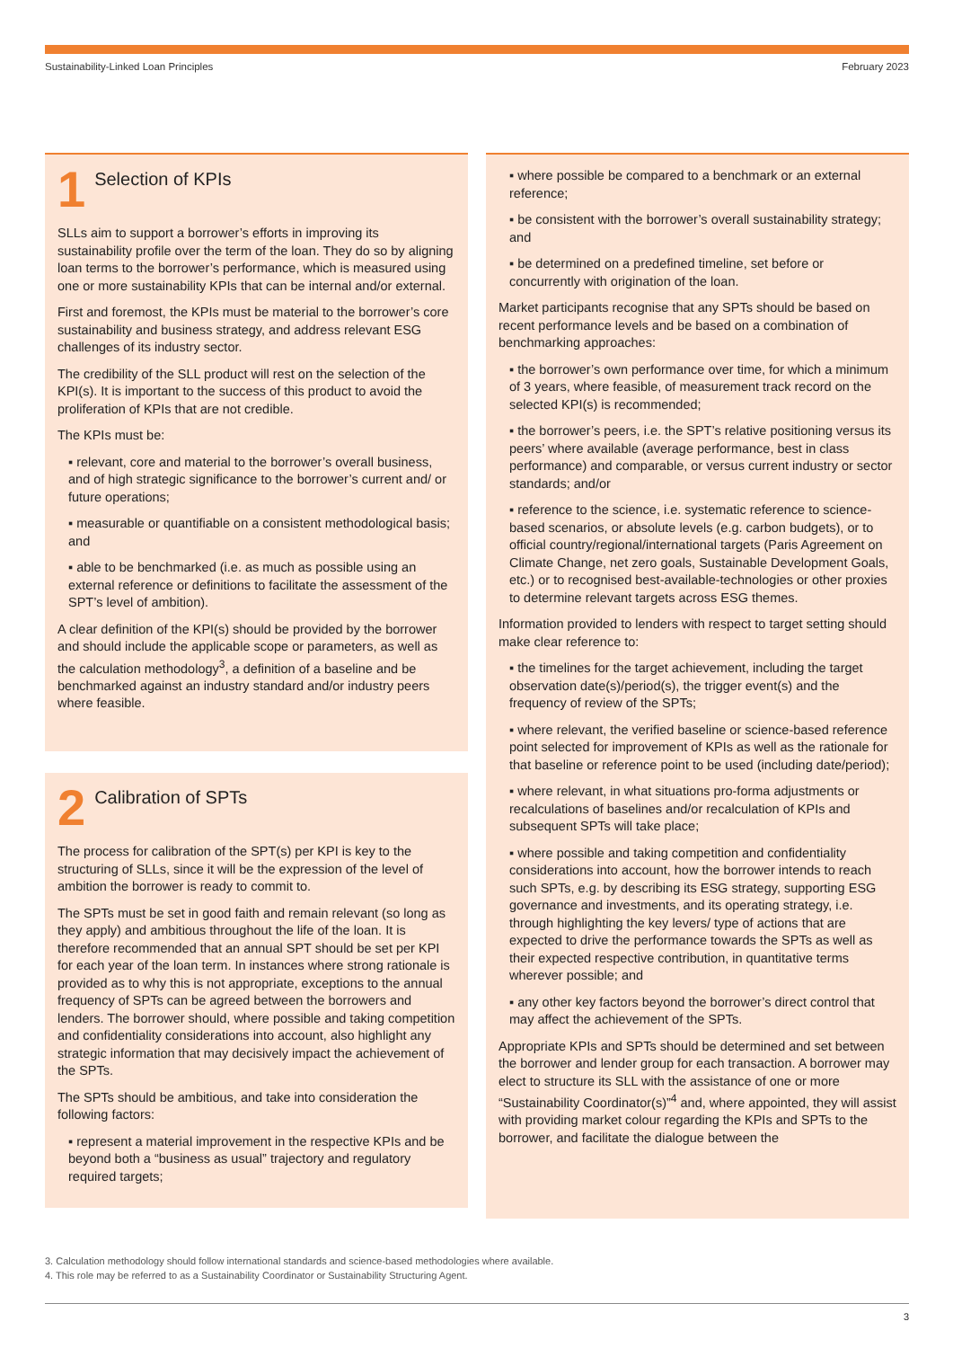Sustainability-Linked Loan Principles February 2023
1 Selection of KPIs
SLLs aim to support a borrower’s efforts in improving its sustainability profile over the term of the loan. They do so by aligning loan terms to the borrower’s performance, which is measured using one or more sustainability KPIs that can be internal and/or external.
First and foremost, the KPIs must be material to the borrower’s core sustainability and business strategy, and address relevant ESG challenges of its industry sector.
The credibility of the SLL product will rest on the selection of the KPI(s). It is important to the success of this product to avoid the proliferation of KPIs that are not credible.
The KPIs must be:
▪ relevant, core and material to the borrower’s overall business, and of high strategic significance to the borrower’s current and/ or future operations;
▪ measurable or quantifiable on a consistent methodological basis; and
▪ able to be benchmarked (i.e. as much as possible using an external reference or definitions to facilitate the assessment of the SPT’s level of ambition).
A clear definition of the KPI(s) should be provided by the borrower and should include the applicable scope or parameters, as well as the calculation methodology<sup>3</sup>, a definition of a baseline and be benchmarked against an industry standard and/or industry peers where feasible.
2 Calibration of SPTs
The process for calibration of the SPT(s) per KPI is key to the structuring of SLLs, since it will be the expression of the level of ambition the borrower is ready to commit to.
The SPTs must be set in good faith and remain relevant (so long as they apply) and ambitious throughout the life of the loan. It is therefore recommended that an annual SPT should be set per KPI for each year of the loan term. In instances where strong rationale is provided as to why this is not appropriate, exceptions to the annual frequency of SPTs can be agreed between the borrowers and lenders. The borrower should, where possible and taking competition and confidentiality considerations into account, also highlight any strategic information that may decisively impact the achievement of the SPTs.
The SPTs should be ambitious, and take into consideration the following factors:
▪ represent a material improvement in the respective KPIs and be beyond both a “business as usual” trajectory and regulatory required targets;
▪ where possible be compared to a benchmark or an external reference;
▪ be consistent with the borrower’s overall sustainability strategy; and
▪ be determined on a predefined timeline, set before or concurrently with origination of the loan.
Market participants recognise that any SPTs should be based on recent performance levels and be based on a combination of benchmarking approaches:
▪ the borrower’s own performance over time, for which a minimum of 3 years, where feasible, of measurement track record on the selected KPI(s) is recommended;
▪ the borrower’s peers, i.e. the SPT’s relative positioning versus its peers’ where available (average performance, best in class performance) and comparable, or versus current industry or sector standards; and/or
▪ reference to the science, i.e. systematic reference to science-based scenarios, or absolute levels (e.g. carbon budgets), or to official country/regional/international targets (Paris Agreement on Climate Change, net zero goals, Sustainable Development Goals, etc.) or to recognised best-available-technologies or other proxies to determine relevant targets across ESG themes.
Information provided to lenders with respect to target setting should make clear reference to:
▪ the timelines for the target achievement, including the target observation date(s)/period(s), the trigger event(s) and the frequency of review of the SPTs;
▪ where relevant, the verified baseline or science-based reference point selected for improvement of KPIs as well as the rationale for that baseline or reference point to be used (including date/period);
▪ where relevant, in what situations pro-forma adjustments or recalculations of baselines and/or recalculation of KPIs and subsequent SPTs will take place;
▪ where possible and taking competition and confidentiality considerations into account, how the borrower intends to reach such SPTs, e.g. by describing its ESG strategy, supporting ESG governance and investments, and its operating strategy, i.e. through highlighting the key levers/ type of actions that are expected to drive the performance towards the SPTs as well as their expected respective contribution, in quantitative terms wherever possible; and
▪ any other key factors beyond the borrower’s direct control that may affect the achievement of the SPTs.
Appropriate KPIs and SPTs should be determined and set between the borrower and lender group for each transaction. A borrower may elect to structure its SLL with the assistance of one or more “Sustainability Coordinator(s)”<sup>4</sup> and, where appointed, they will assist with providing market colour regarding the KPIs and SPTs to the borrower, and facilitate the dialogue between the
3. Calculation methodology should follow international standards and science-based methodologies where available.
4. This role may be referred to as a Sustainability Coordinator or Sustainability Structuring Agent.
3